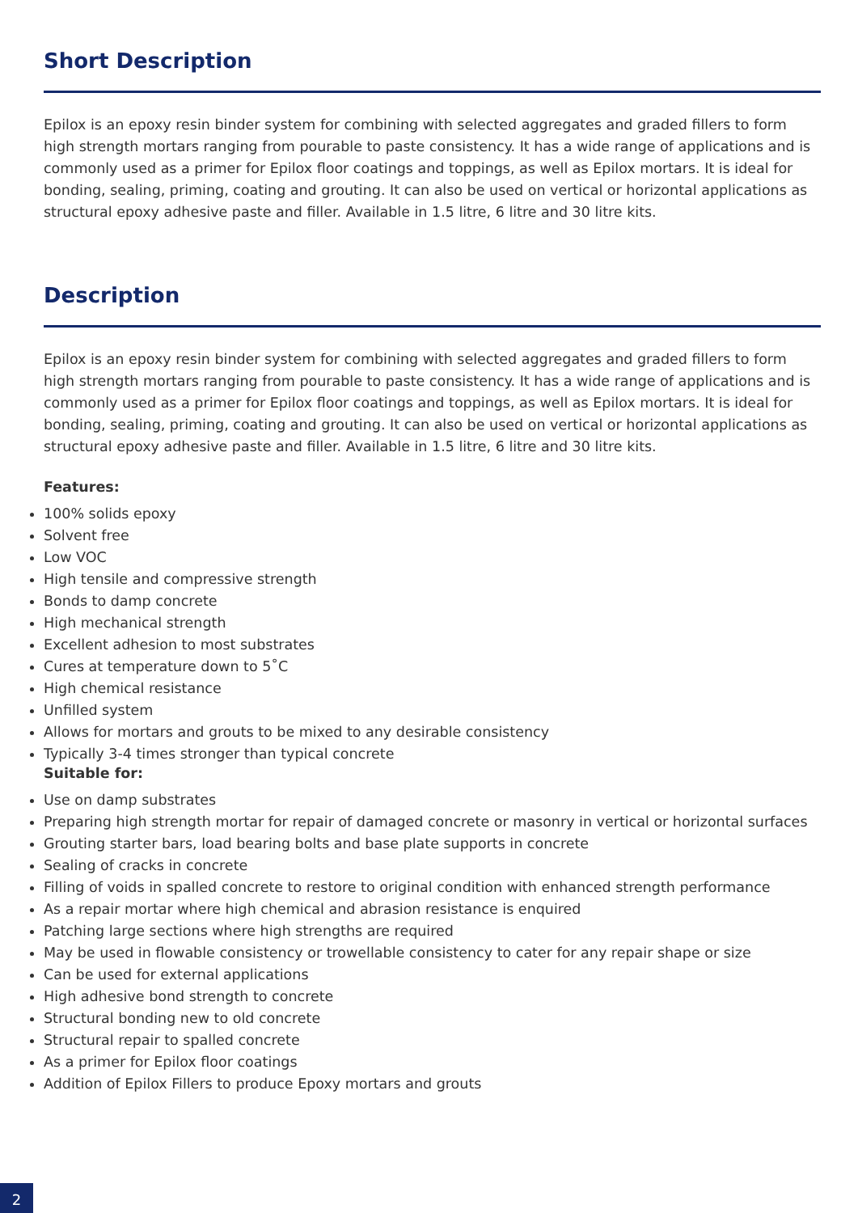Short Description
Epilox is an epoxy resin binder system for combining with selected aggregates and graded fillers to form high strength mortars ranging from pourable to paste consistency. It has a wide range of applications and is commonly used as a primer for Epilox floor coatings and toppings, as well as Epilox mortars. It is ideal for bonding, sealing, priming, coating and grouting. It can also be used on vertical or horizontal applications as structural epoxy adhesive paste and filler. Available in 1.5 litre, 6 litre and 30 litre kits.
Description
Epilox is an epoxy resin binder system for combining with selected aggregates and graded fillers to form high strength mortars ranging from pourable to paste consistency. It has a wide range of applications and is commonly used as a primer for Epilox floor coatings and toppings, as well as Epilox mortars. It is ideal for bonding, sealing, priming, coating and grouting. It can also be used on vertical or horizontal applications as structural epoxy adhesive paste and filler. Available in 1.5 litre, 6 litre and 30 litre kits.
Features:
100% solids epoxy
Solvent free
Low VOC
High tensile and compressive strength
Bonds to damp concrete
High mechanical strength
Excellent adhesion to most substrates
Cures at temperature down to 5˚C
High chemical resistance
Unfilled system
Allows for mortars and grouts to be mixed to any desirable consistency
Typically 3-4 times stronger than typical concrete
Suitable for:
Use on damp substrates
Preparing high strength mortar for repair of damaged concrete or masonry in vertical or horizontal surfaces
Grouting starter bars, load bearing bolts and base plate supports in concrete
Sealing of cracks in concrete
Filling of voids in spalled concrete to restore to original condition with enhanced strength performance
As a repair mortar where high chemical and abrasion resistance is enquired
Patching large sections where high strengths are required
May be used in flowable consistency or trowellable consistency to cater for any repair shape or size
Can be used for external applications
High adhesive bond strength to concrete
Structural bonding new to old concrete
Structural repair to spalled concrete
As a primer for Epilox floor coatings
Addition of Epilox Fillers to produce Epoxy mortars and grouts
2